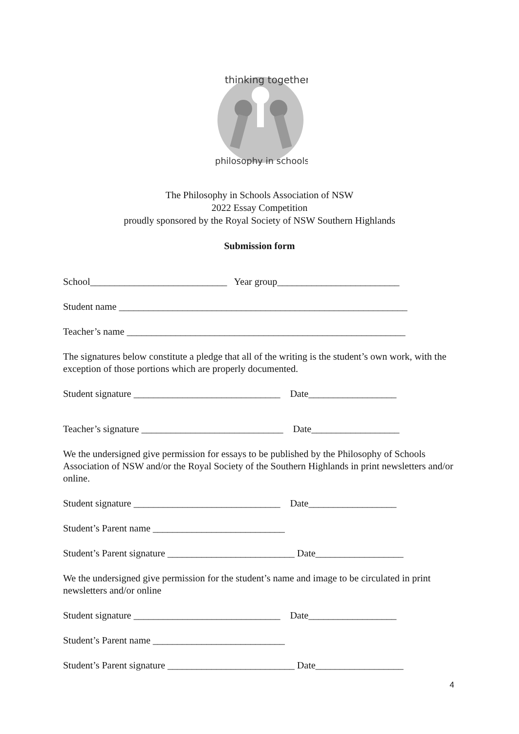thinking together
philosophy in schools
The Philosophy in Schools Association of NSW
2022 Essay Competition
proudly sponsored by the Royal Society of NSW Southern Highlands
Submission form
School____________________________ Year group_________________________
Student name ___________________________________________________________
Teacher’s name _________________________________________________________
The signatures below constitute a pledge that all of the writing is the student’s own work, with the exception of those portions which are properly documented.
Student signature ______________________________ Date__________________
Teacher’s signature _____________________________ Date__________________
We the undersigned give permission for essays to be published by the Philosophy of Schools Association of NSW and/or the Royal Society of the Southern Highlands in print newsletters and/or online.
Student signature ______________________________ Date__________________
Student’s Parent name ___________________________
Student’s Parent signature __________________________ Date__________________
We the undersigned give permission for the student’s name and image to be circulated in print newsletters and/or online
Student signature ______________________________ Date__________________
Student’s Parent name ___________________________
Student’s Parent signature __________________________ Date__________________
4